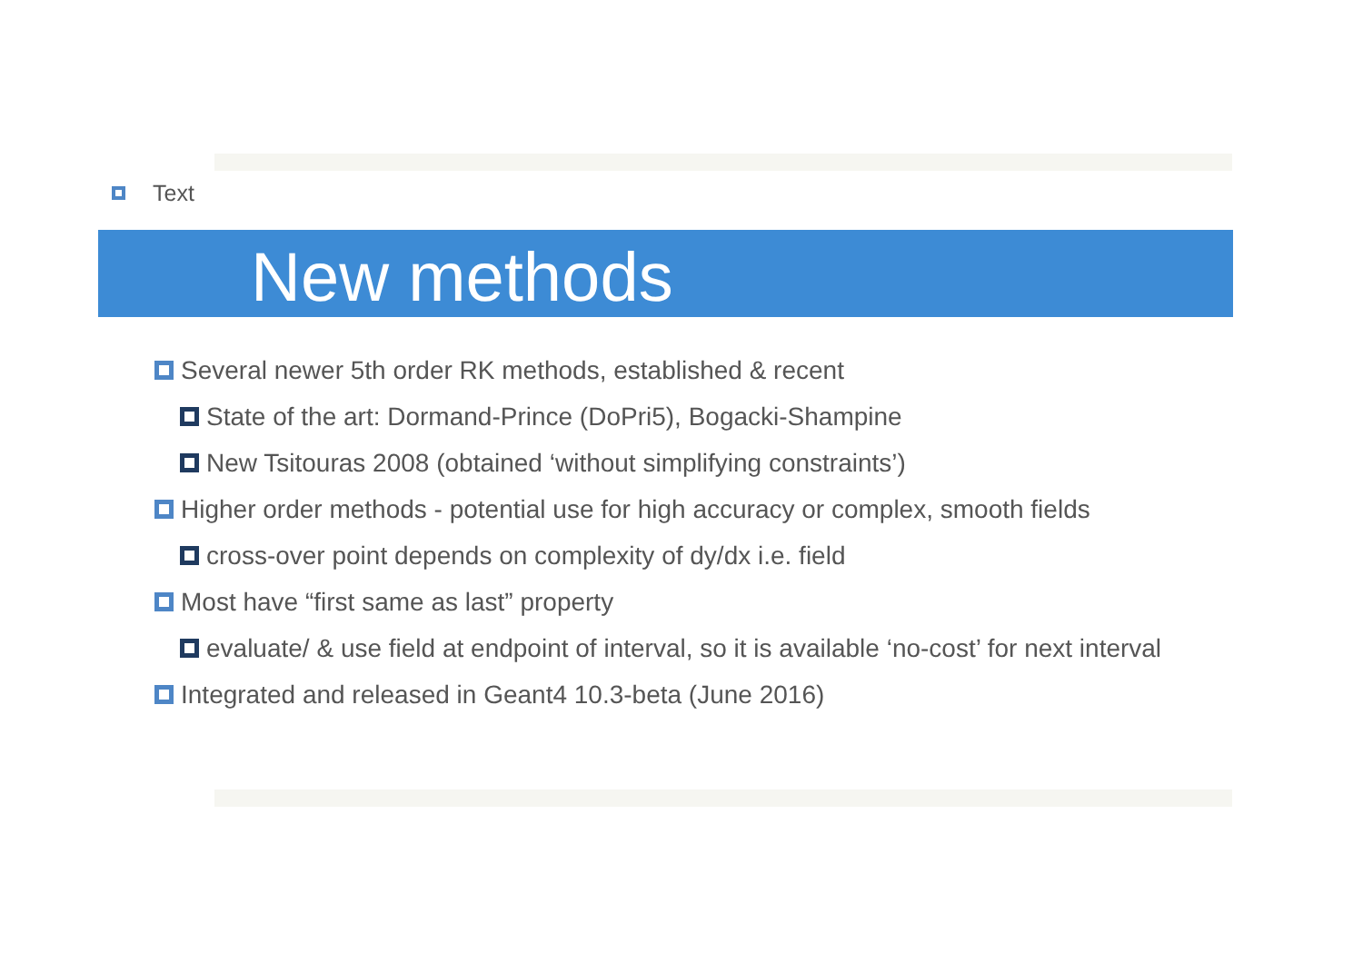Text
New methods
Several newer 5th order RK methods, established & recent
State of the art: Dormand-Prince (DoPri5), Bogacki-Shampine
New Tsitouras 2008 (obtained ‘without simplifying constraints’)
Higher order methods - potential use for high accuracy or complex, smooth fields
cross-over point depends on complexity of dy/dx i.e. field
Most have “first same as last” property
evaluate/ & use field at endpoint of interval, so it is available ‘no-cost’ for next interval
Integrated and released in Geant4 10.3-beta (June 2016)